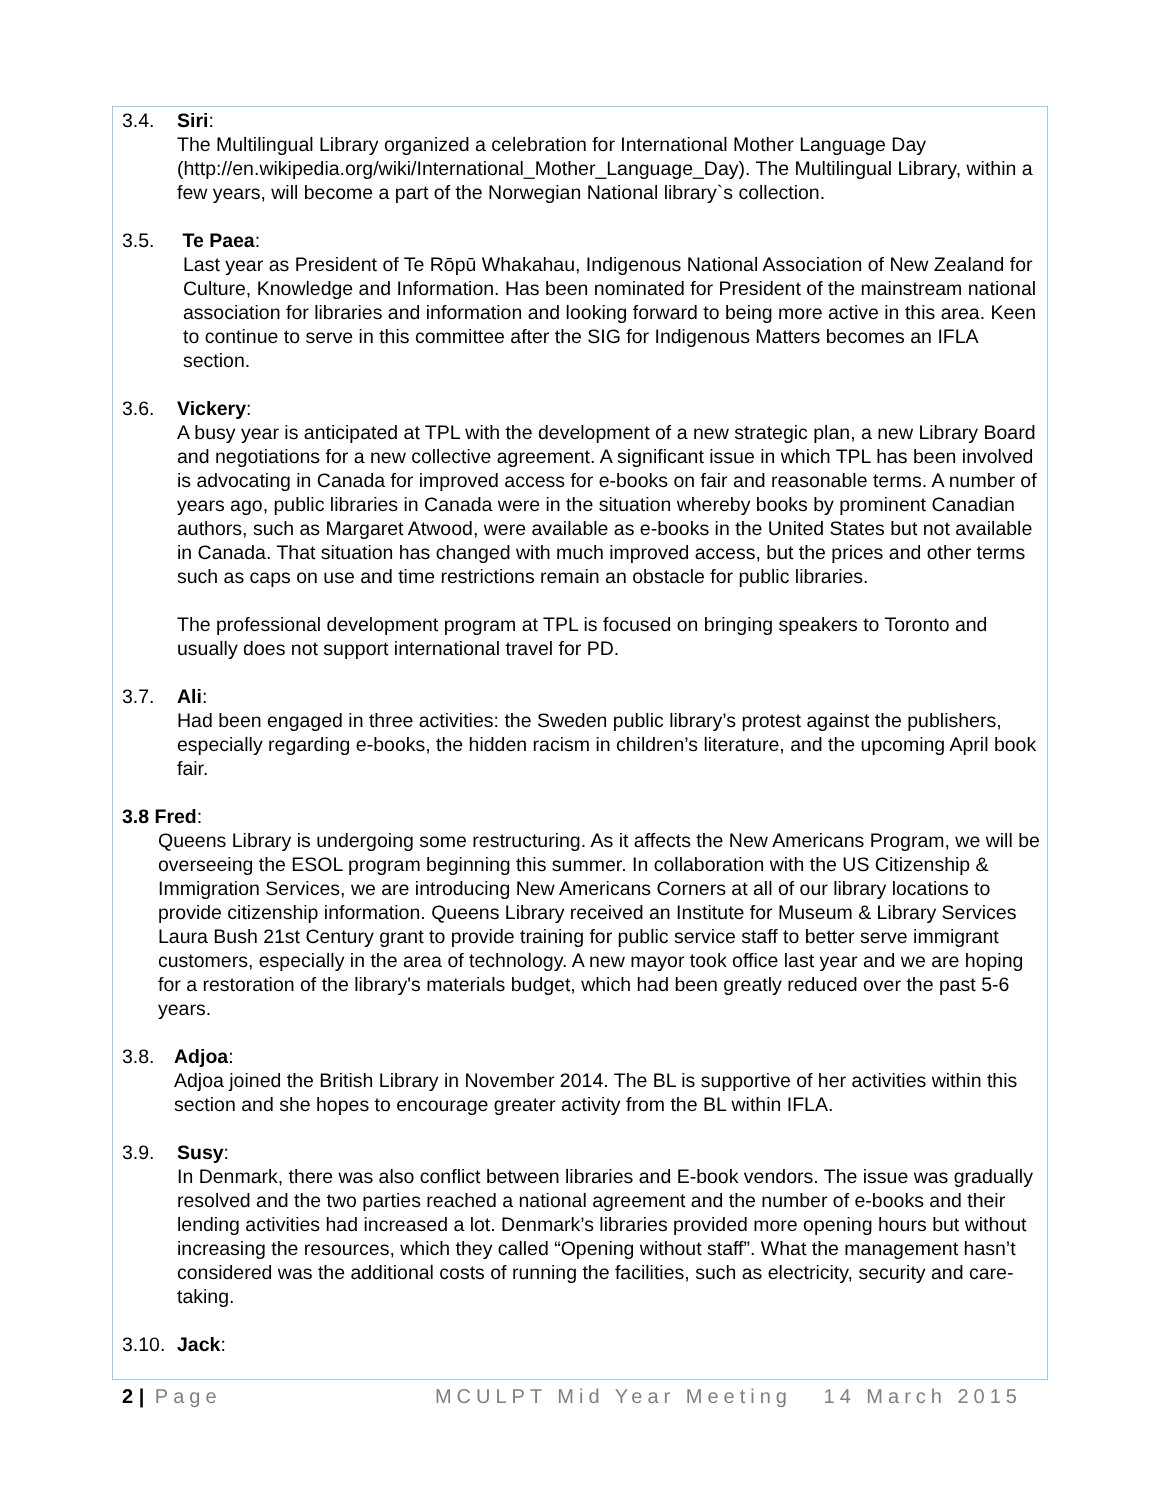3.4. Siri:
The Multilingual Library organized a celebration for International Mother Language Day (http://en.wikipedia.org/wiki/International_Mother_Language_Day). The Multilingual Library, within a few years, will become a part of the Norwegian National library`s collection.
3.5. Te Paea:
Last year as President of Te Rōpū Whakahau, Indigenous National Association of New Zealand for Culture, Knowledge and Information. Has been nominated for President of the mainstream national association for libraries and information and looking forward to being more active in this area. Keen to continue to serve in this committee after the SIG for Indigenous Matters becomes an IFLA section.
3.6. Vickery:
A busy year is anticipated at TPL with the development of a new strategic plan, a new Library Board and negotiations for a new collective agreement. A significant issue in which TPL has been involved is advocating in Canada for improved access for e-books on fair and reasonable terms. A number of years ago, public libraries in Canada were in the situation whereby books by prominent Canadian authors, such as Margaret Atwood, were available as e-books in the United States but not available in Canada. That situation has changed with much improved access, but the prices and other terms such as caps on use and time restrictions remain an obstacle for public libraries.
The professional development program at TPL is focused on bringing speakers to Toronto and usually does not support international travel for PD.
3.7. Ali:
Had been engaged in three activities: the Sweden public library’s protest against the publishers, especially regarding e-books, the hidden racism in children’s literature, and the upcoming April book fair.
3.8 Fred:
Queens Library is undergoing some restructuring. As it affects the New Americans Program, we will be overseeing the ESOL program beginning this summer. In collaboration with the US Citizenship & Immigration Services, we are introducing New Americans Corners at all of our library locations to provide citizenship information. Queens Library received an Institute for Museum & Library Services Laura Bush 21st Century grant to provide training for public service staff to better serve immigrant customers, especially in the area of technology. A new mayor took office last year and we are hoping for a restoration of the library's materials budget, which had been greatly reduced over the past 5-6 years.
3.8. Adjoa:
Adjoa joined the British Library in November 2014. The BL is supportive of her activities within this section and she hopes to encourage greater activity from the BL within IFLA.
3.9. Susy:
In Denmark, there was also conflict between libraries and E-book vendors. The issue was gradually resolved and the two parties reached a national agreement and the number of e-books and their lending activities had increased a lot. Denmark’s libraries provided more opening hours but without increasing the resources, which they called “Opening without staff”. What the management hasn’t considered was the additional costs of running the facilities, such as electricity, security and care-taking.
3.10. Jack:
2 | Page MCULPT Mid Year Meeting 14 March 2015